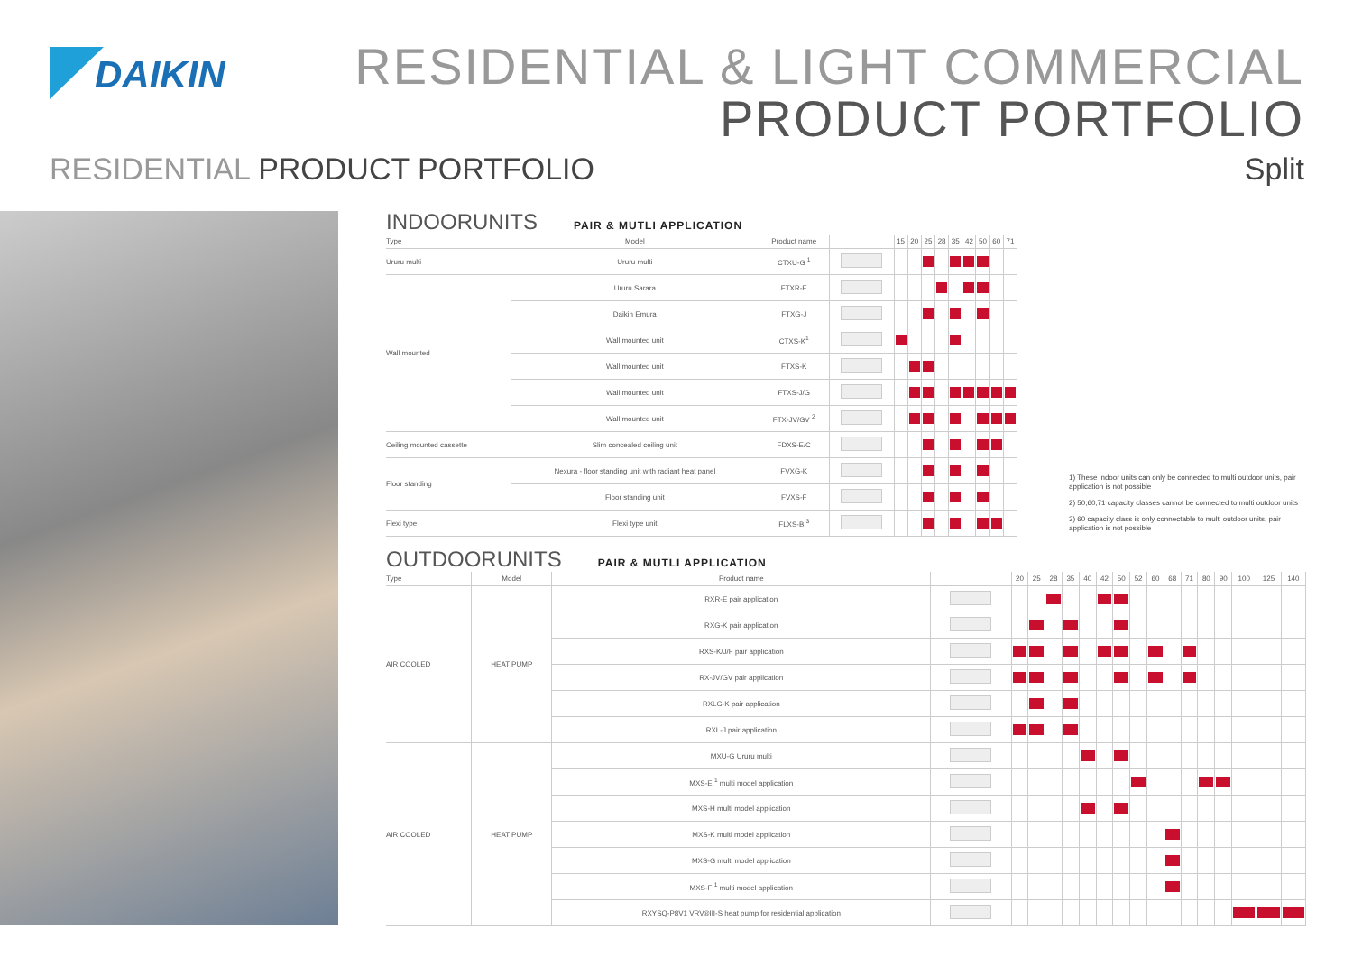DAIKIN
RESIDENTIAL & LIGHT COMMERCIAL
PRODUCT PORTFOLIO
RESIDENTIAL PRODUCT PORTFOLIO Split
INDOORUNITS PAIR & MUTLI APPLICATION
| Type | Model | Product name | | 15 | 20 | 25 | 28 | 35 | 42 | 50 | 60 | 71 |
| --- | --- | --- | --- | --- | --- | --- | --- | --- | --- | --- | --- | --- |
| Ururu multi | Ururu multi | CTXU-G <sup>1</sup> | | | | | | | | | | |
| Wall mounted | Ururu Sarara | FTXR-E | | | | | | | | | | |
| | Daikin Emura | FTXG-J | | | | | | | | | | |
| | Wall mounted unit | CTXS-K<sup>1</sup> | | | | | | | | | | |
| | Wall mounted unit | FTXS-K | | | | | | | | | | |
| | Wall mounted unit | FTXS-J/G | | | | | | | | | | |
| | Wall mounted unit | FTX-JV/GV <sup>2</sup> | | | | | | | | | | |
| Ceiling mounted cassette | Slim concealed ceiling unit | FDXS-E/C | | | | | | | | | | |
| Floor standing | Nexura - floor standing unit with radiant heat panel | FVXG-K | | | | | | | | | | |
| | Floor standing unit | FVXS-F | | | | | | | | | | |
| Flexi type | Flexi type unit | FLXS-B <sup>3</sup> | | | | | | | | | | |
1) These indoor units can only be connected to multi outdoor units, pair application is not possible
2) 50,60,71 capacity classes cannot be connected to multi outdoor units
3) 60 capacity class is only connectable to multi outdoor units, pair application is not possible
OUTDOORUNITS PAIR & MUTLI APPLICATION
| Type | Model | Product name | | 20 | 25 | 28 | 35 | 40 | 42 | 50 | 52 | 60 | 68 | 71 | 80 | 90 | 100 | 125 | 140 |
| --- | --- | --- | --- | --- | --- | --- | --- | --- | --- | --- | --- | --- | --- | --- | --- | --- | --- | --- | --- |
| AIR COOLED | HEAT PUMP | RXR-E pair application | | | | | | | | | | | | | | | | | |
| | | RXG-K pair application | | | | | | | | | | | | | | | | | |
| | | RXS-K/J/F pair application | | | | | | | | | | | | | | | | | |
| | | RX-JV/GV pair application | | | | | | | | | | | | | | | | | |
| | | RXLG-K pair application | | | | | | | | | | | | | | | | | |
| | | RXL-J pair application | | | | | | | | | | | | | | | | | |
| AIR COOLED | HEAT PUMP | MXU-G Ururu multi | | | | | | | | | | | | | | | | | |
| | | MXS-E <sup>1</sup> multi model application | | | | | | | | | | | | | | | | | |
| | | MXS-H multi model application | | | | | | | | | | | | | | | | | |
| | | MXS-K multi model application | | | | | | | | | | | | | | | | | |
| | | MXS-G multi model application | | | | | | | | | | | | | | | | | |
| | | MXS-F <sup>1</sup> multi model application | | | | | | | | | | | | | | | | | |
| | | RXYSQ-P8V1 VRV®III-S heat pump for residential application | | | | | | | | | | | | | | | | | |